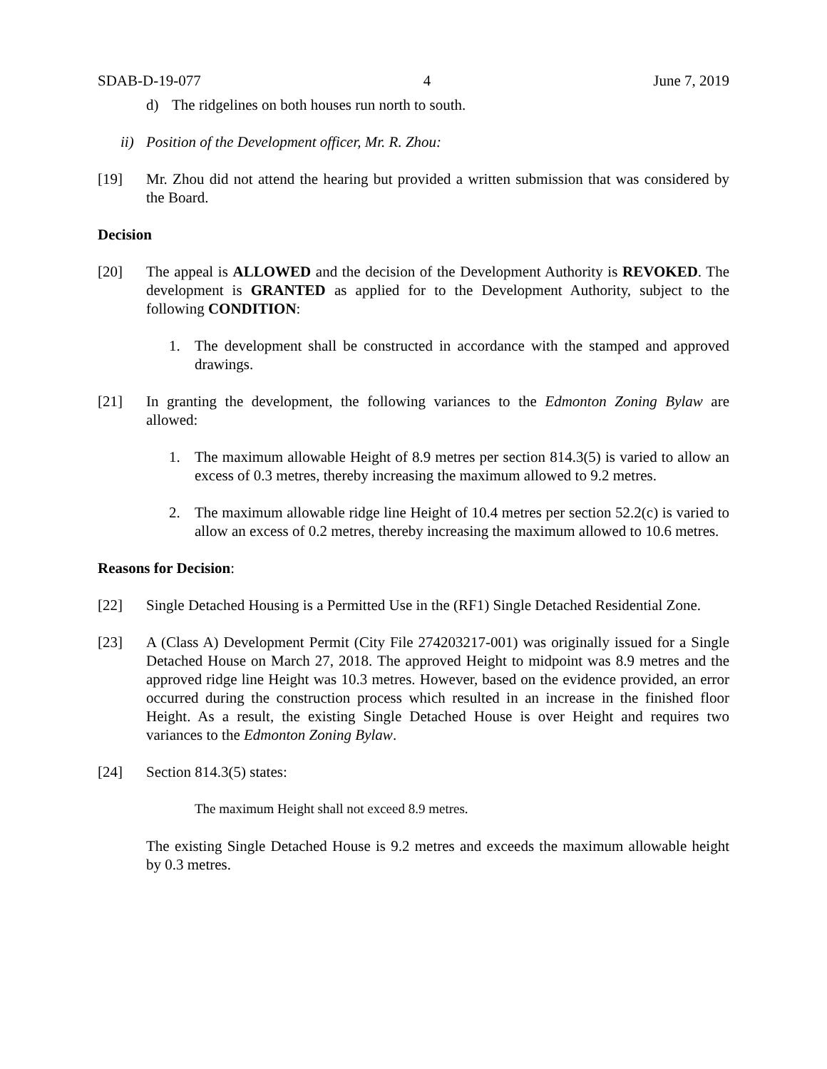SDAB-D-19-077 4 June 7, 2019
d) The ridgelines on both houses run north to south.
ii) Position of the Development officer, Mr. R. Zhou:
[19] Mr. Zhou did not attend the hearing but provided a written submission that was considered by the Board.
Decision
[20] The appeal is ALLOWED and the decision of the Development Authority is REVOKED. The development is GRANTED as applied for to the Development Authority, subject to the following CONDITION:
1. The development shall be constructed in accordance with the stamped and approved drawings.
[21] In granting the development, the following variances to the Edmonton Zoning Bylaw are allowed:
1. The maximum allowable Height of 8.9 metres per section 814.3(5) is varied to allow an excess of 0.3 metres, thereby increasing the maximum allowed to 9.2 metres.
2. The maximum allowable ridge line Height of 10.4 metres per section 52.2(c) is varied to allow an excess of 0.2 metres, thereby increasing the maximum allowed to 10.6 metres.
Reasons for Decision:
[22] Single Detached Housing is a Permitted Use in the (RF1) Single Detached Residential Zone.
[23] A (Class A) Development Permit (City File 274203217-001) was originally issued for a Single Detached House on March 27, 2018. The approved Height to midpoint was 8.9 metres and the approved ridge line Height was 10.3 metres. However, based on the evidence provided, an error occurred during the construction process which resulted in an increase in the finished floor Height. As a result, the existing Single Detached House is over Height and requires two variances to the Edmonton Zoning Bylaw.
[24] Section 814.3(5) states:
The maximum Height shall not exceed 8.9 metres.
The existing Single Detached House is 9.2 metres and exceeds the maximum allowable height by 0.3 metres.